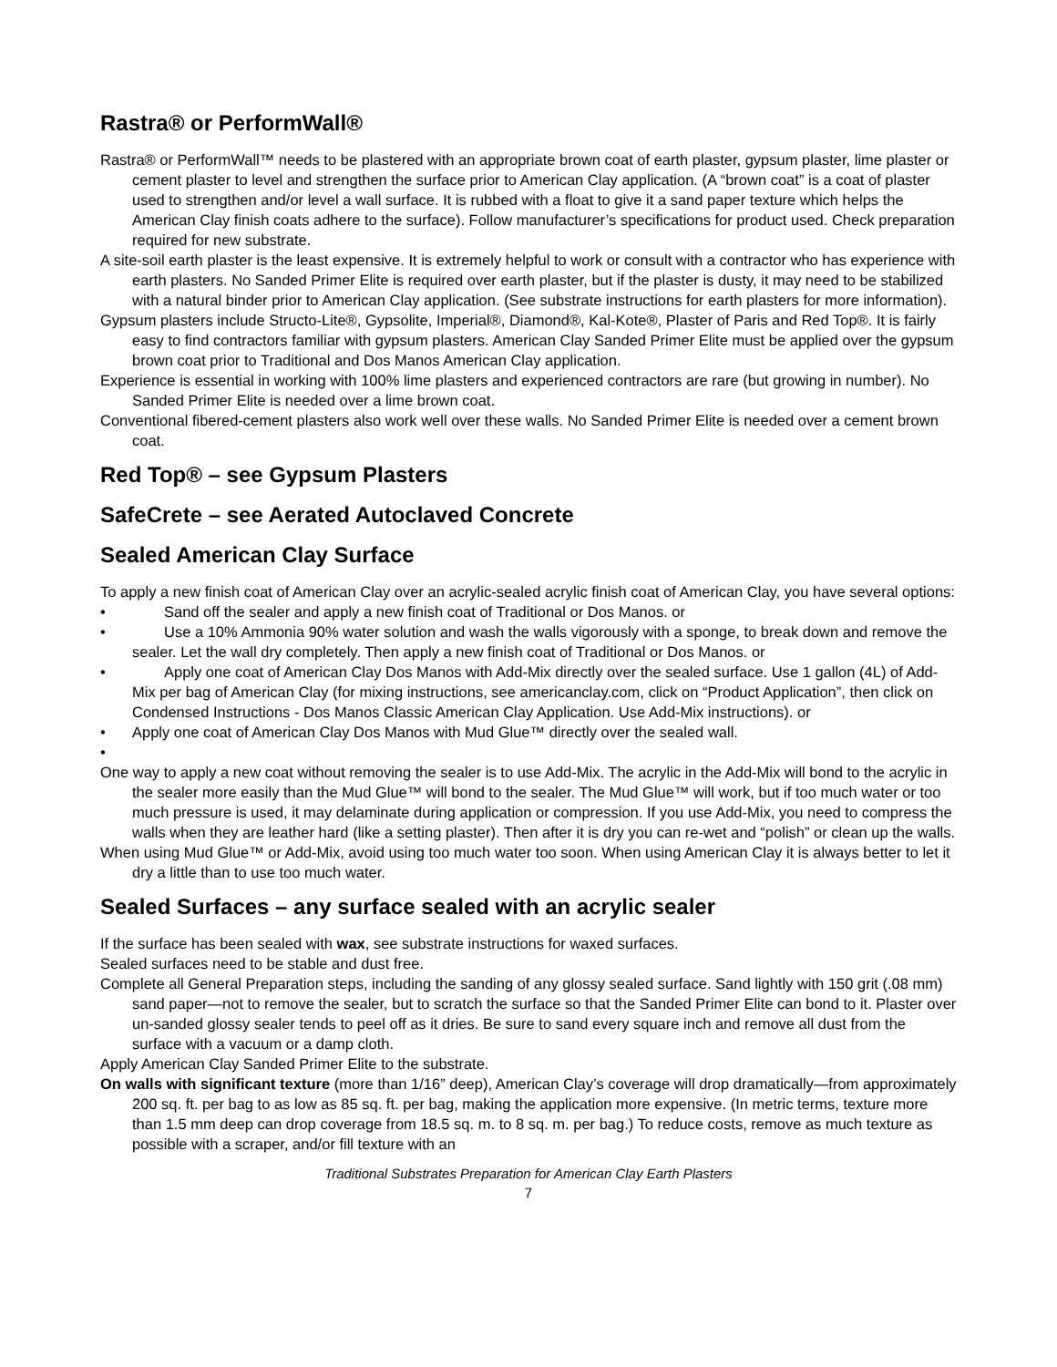Rastra® or PerformWall®
Rastra® or PerformWall™ needs to be plastered with an appropriate brown coat of earth plaster, gypsum plaster, lime plaster or cement plaster to level and strengthen the surface prior to American Clay application. (A “brown coat” is a coat of plaster used to strengthen and/or level a wall surface. It is rubbed with a float to give it a sand paper texture which helps the American Clay finish coats adhere to the surface). Follow manufacturer’s specifications for product used. Check preparation required for new substrate.
A site-soil earth plaster is the least expensive. It is extremely helpful to work or consult with a contractor who has experience with earth plasters. No Sanded Primer Elite is required over earth plaster, but if the plaster is dusty, it may need to be stabilized with a natural binder prior to American Clay application. (See substrate instructions for earth plasters for more information).
Gypsum plasters include Structo-Lite®, Gypsolite, Imperial®, Diamond®, Kal-Kote®, Plaster of Paris and Red Top®. It is fairly easy to find contractors familiar with gypsum plasters. American Clay Sanded Primer Elite must be applied over the gypsum brown coat prior to Traditional and Dos Manos American Clay application.
Experience is essential in working with 100% lime plasters and experienced contractors are rare (but growing in number). No Sanded Primer Elite is needed over a lime brown coat.
Conventional fibered-cement plasters also work well over these walls. No Sanded Primer Elite is needed over a cement brown coat.
Red Top® – see Gypsum Plasters
SafeCrete – see Aerated Autoclaved Concrete
Sealed American Clay Surface
To apply a new finish coat of American Clay over an acrylic-sealed acrylic finish coat of American Clay, you have several options:
• Sand off the sealer and apply a new finish coat of Traditional or Dos Manos. or
• Use a 10% Ammonia 90% water solution and wash the walls vigorously with a sponge, to break down and remove the sealer. Let the wall dry completely. Then apply a new finish coat of Traditional or Dos Manos. or
• Apply one coat of American Clay Dos Manos with Add-Mix directly over the sealed surface. Use 1 gallon (4L) of Add-Mix per bag of American Clay (for mixing instructions, see americanclay.com, click on “Product Application”, then click on Condensed Instructions - Dos Manos Classic American Clay Application. Use Add-Mix instructions). or
• Apply one coat of American Clay Dos Manos with Mud Glue™ directly over the sealed wall.
•
One way to apply a new coat without removing the sealer is to use Add-Mix. The acrylic in the Add-Mix will bond to the acrylic in the sealer more easily than the Mud Glue™ will bond to the sealer. The Mud Glue™ will work, but if too much water or too much pressure is used, it may delaminate during application or compression. If you use Add-Mix, you need to compress the walls when they are leather hard (like a setting plaster). Then after it is dry you can re-wet and “polish” or clean up the walls.
When using Mud Glue™ or Add-Mix, avoid using too much water too soon. When using American Clay it is always better to let it dry a little than to use too much water.
Sealed Surfaces – any surface sealed with an acrylic sealer
If the surface has been sealed with wax, see substrate instructions for waxed surfaces.
Sealed surfaces need to be stable and dust free.
Complete all General Preparation steps, including the sanding of any glossy sealed surface. Sand lightly with 150 grit (.08 mm) sand paper—not to remove the sealer, but to scratch the surface so that the Sanded Primer Elite can bond to it. Plaster over un-sanded glossy sealer tends to peel off as it dries. Be sure to sand every square inch and remove all dust from the surface with a vacuum or a damp cloth.
Apply American Clay Sanded Primer Elite to the substrate.
On walls with significant texture (more than 1/16” deep), American Clay’s coverage will drop dramatically—from approximately 200 sq. ft. per bag to as low as 85 sq. ft. per bag, making the application more expensive. (In metric terms, texture more than 1.5 mm deep can drop coverage from 18.5 sq. m. to 8 sq. m. per bag.) To reduce costs, remove as much texture as possible with a scraper, and/or fill texture with an
Traditional Substrates Preparation for American Clay Earth Plasters
7